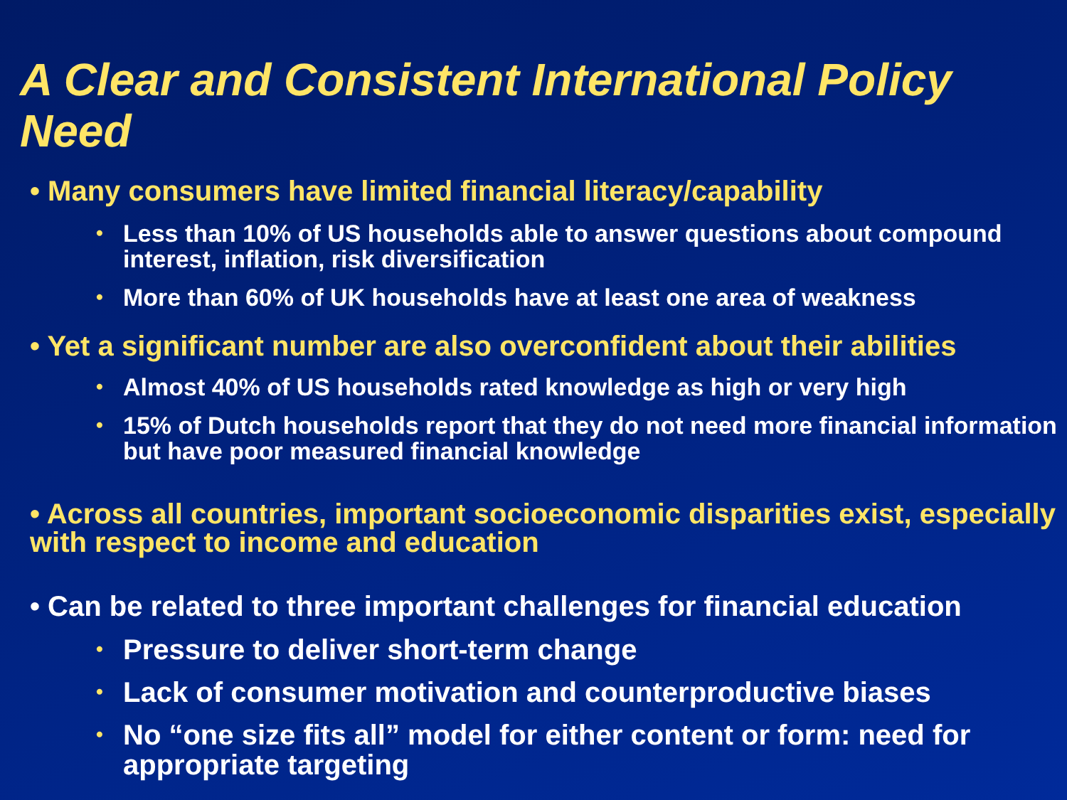A Clear and Consistent International Policy Need
• Many consumers have limited financial literacy/capability
• Less than 10% of US households able to answer questions about compound interest, inflation, risk diversification
• More than 60% of UK households have at least one area of weakness
• Yet a significant number are also overconfident about their abilities
• Almost 40% of US households rated knowledge as high or very high
• 15% of Dutch households report that they do not need more financial information but have poor measured financial knowledge
• Across all countries, important socioeconomic disparities exist, especially with respect to income and education
• Can be related to three important challenges for financial education
• Pressure to deliver short-term change
• Lack of consumer motivation and counterproductive biases
• No “one size fits all” model for either content or form: need for appropriate targeting